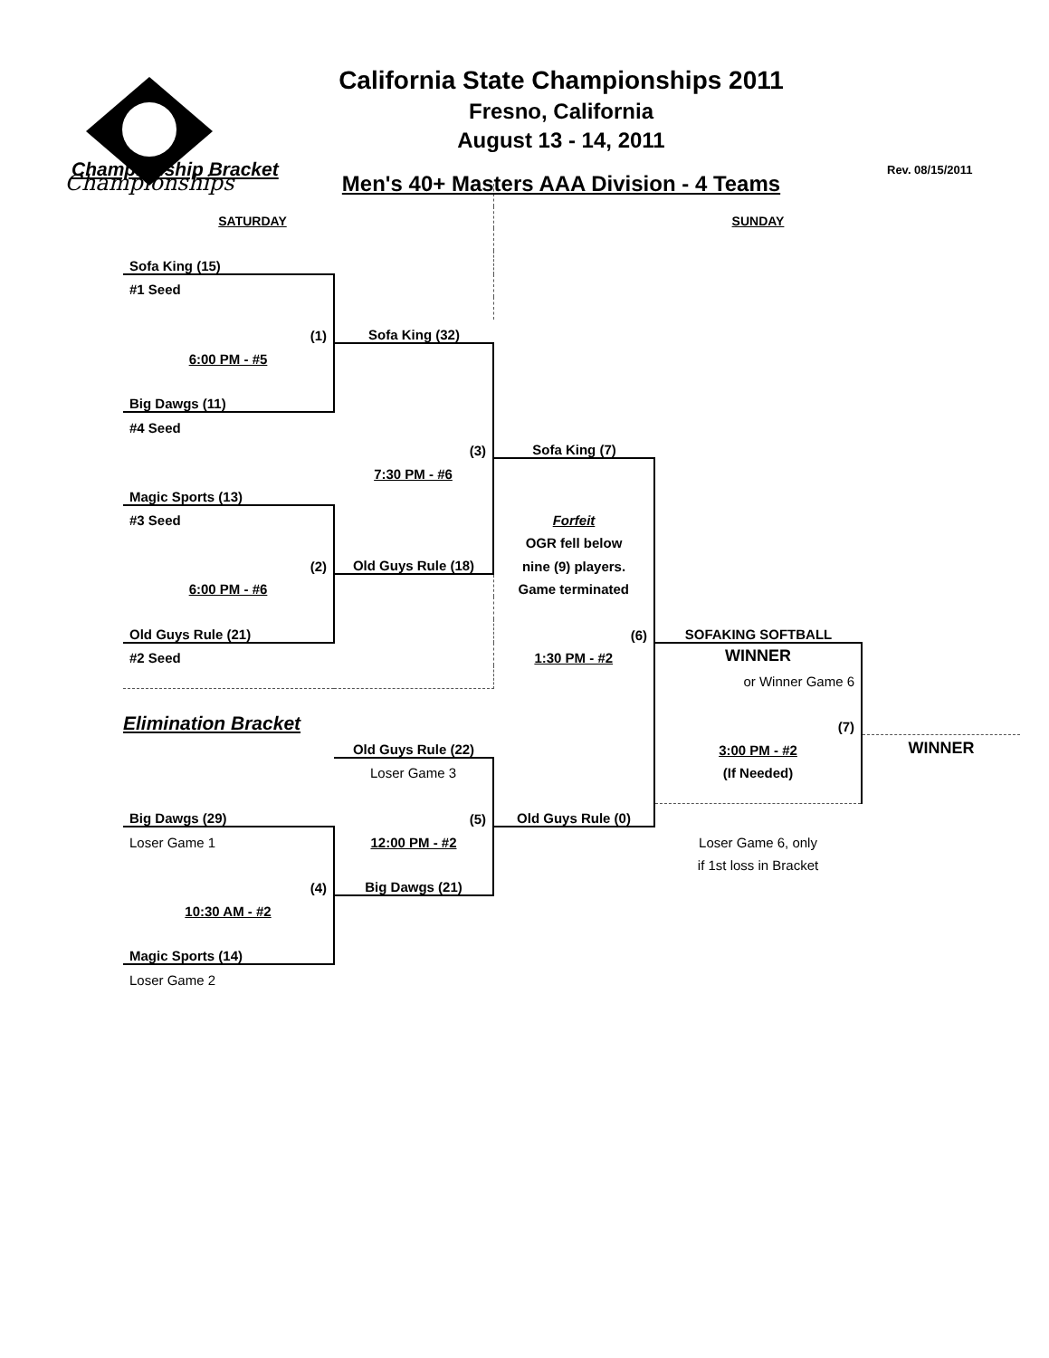Championships
California State Championships 2011
Fresno, California
August 13 - 14, 2011
Men's 40+ Masters AAA Division - 4 Teams
Rev. 08/15/2011
Championship Bracket
| SATURDAY | | | SUNDAY | |
| Sofa King (15) | | | | |
| #1 Seed | | | | |
| (1) | Sofa King (32) | | | |
| 6:00 PM - #5 | | | | |
| Big Dawgs (11) | | | | |
| #4 Seed | | | | |
| | (3) | Sofa King (7) | | |
| | 7:30 PM - #6 | | | |
| Magic Sports (13) | | | | |
| #3 Seed | | Forfeit | | |
| | | OGR fell below | | |
| (2) | Old Guys Rule (18) | nine (9) players. | | |
| 6:00 PM - #6 | | Game terminated | | |
| Old Guys Rule (21) | | (6) | SOFAKING SOFTBALL | |
| #2 Seed | | 1:30 PM - #2 | WINNER | |
| | | | or Winner Game 6 | |
| Elimination Bracket | | | (7) | |
| | Old Guys Rule (22) | | 3:00 PM - #2 | WINNER |
| | Loser Game 3 | | (If Needed) | |
| Big Dawgs (29) | (5) | Old Guys Rule (0) | | |
| Loser Game 1 | 12:00 PM - #2 | | Loser Game 6, only | |
| | | | if 1st loss in Bracket | |
| (4) | Big Dawgs (21) | | | |
| 10:30 AM - #2 | | | | |
| Magic Sports (14) | | | | |
| Loser Game 2 | | | | |